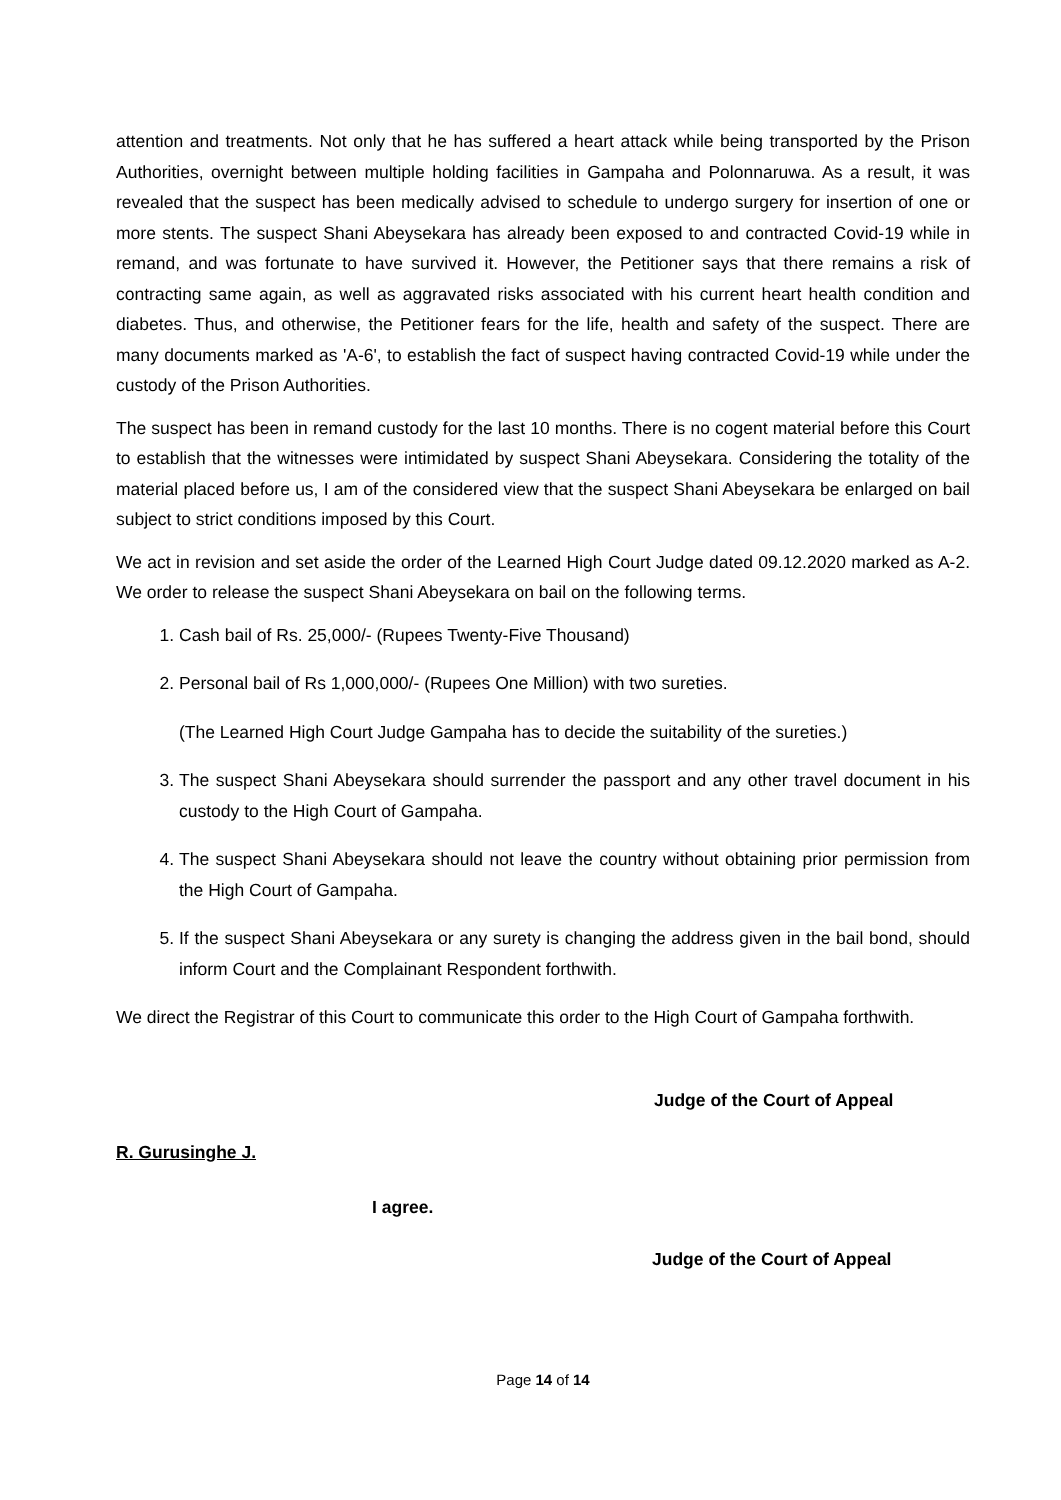attention and treatments. Not only that he has suffered a heart attack while being transported by the Prison Authorities, overnight between multiple holding facilities in Gampaha and Polonnaruwa. As a result, it was revealed that the suspect has been medically advised to schedule to undergo surgery for insertion of one or more stents. The suspect Shani Abeysekara has already been exposed to and contracted Covid-19 while in remand, and was fortunate to have survived it. However, the Petitioner says that there remains a risk of contracting same again, as well as aggravated risks associated with his current heart health condition and diabetes. Thus, and otherwise, the Petitioner fears for the life, health and safety of the suspect. There are many documents marked as 'A-6', to establish the fact of suspect having contracted Covid-19 while under the custody of the Prison Authorities.
The suspect has been in remand custody for the last 10 months. There is no cogent material before this Court to establish that the witnesses were intimidated by suspect Shani Abeysekara. Considering the totality of the material placed before us, I am of the considered view that the suspect Shani Abeysekara be enlarged on bail subject to strict conditions imposed by this Court.
We act in revision and set aside the order of the Learned High Court Judge dated 09.12.2020 marked as A-2. We order to release the suspect Shani Abeysekara on bail on the following terms.
1. Cash bail of Rs. 25,000/- (Rupees Twenty-Five Thousand)
2. Personal bail of Rs 1,000,000/- (Rupees One Million) with two sureties.
(The Learned High Court Judge Gampaha has to decide the suitability of the sureties.)
3. The suspect Shani Abeysekara should surrender the passport and any other travel document in his custody to the High Court of Gampaha.
4. The suspect Shani Abeysekara should not leave the country without obtaining prior permission from the High Court of Gampaha.
5. If the suspect Shani Abeysekara or any surety is changing the address given in the bail bond, should inform Court and the Complainant Respondent forthwith.
We direct the Registrar of this Court to communicate this order to the High Court of Gampaha forthwith.
Judge of the Court of Appeal
R. Gurusinghe J.
I agree.
Judge of the Court of Appeal
Page 14 of 14